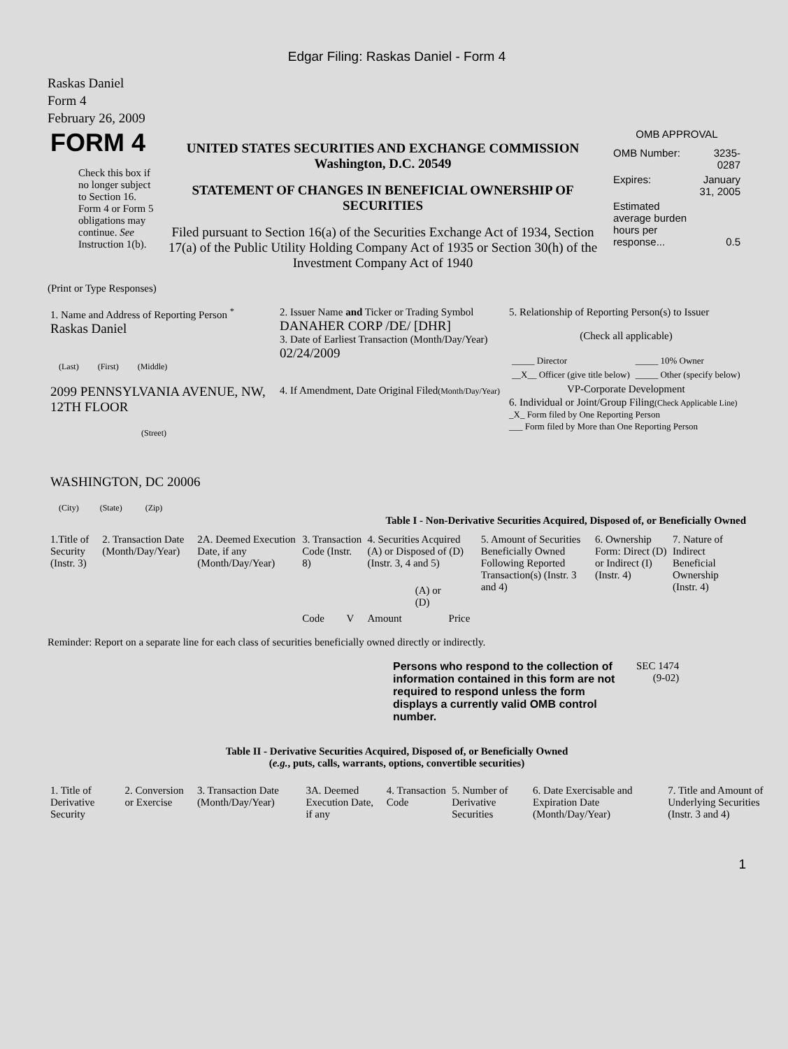Edgar Filing: Raskas Daniel - Form 4
Raskas Daniel
Form 4
February 26, 2009
| FORM 4 Check this box if no longer subject to Section 16. Form 4 or Form 5 obligations may continue. See Instruction 1(b). | UNITED STATES SECURITIES AND EXCHANGE COMMISSION Washington, D.C. 20549 STATEMENT OF CHANGES IN BENEFICIAL OWNERSHIP OF SECURITIES Filed pursuant to Section 16(a) of the Securities Exchange Act of 1934, Section 17(a) of the Public Utility Holding Company Act of 1935 or Section 30(h) of the Investment Company Act of 1940 | OMB APPROVAL / OMB Number: / 3235-0287 / / Expires: / January 31, 2005 / / Estimated average burden hours per response... / 0.5 / |
(Print or Type Responses)
| 1. Name and Address of Reporting Person <sup>*</sup> Raskas Daniel (Last) (First) (Middle) 2099 PENNSYLVANIA AVENUE, NW, 12TH FLOOR (Street) WASHINGTON, DC 20006 (City) (State) (Zip) | 2. Issuer Name and Ticker or Trading Symbol DANAHER CORP /DE/ [DHR] 3. Date of Earliest Transaction (Month/Day/Year) 02/24/2009 4. If Amendment, Date Original Filed (Month/Day/Year) | 5. Relationship of Reporting Person(s) to Issuer (Check all applicable) / _____ Director / _____ 10% Owner / / __X__ Officer (give title below) / _____ Other (specify below) / / VP-Corporate Development / / 6. Individual or Joint/Group Filing (Check Applicable Line) _X_ Form filed by One Reporting Person ___ Form filed by More than One Reporting Person |
Table I - Non-Derivative Securities Acquired, Disposed of, or Beneficially Owned
| 1.Title of Security (Instr. 3) | 2. Transaction Date (Month/Day/Year) | 2A. Deemed Execution Date, if any (Month/Day/Year) | 3. Transaction Code (Instr. 8) | | 4. Securities Acquired (A) or Disposed of (D) (Instr. 3, 4 and 5) | | | 5. Amount of Securities Beneficially Owned Following Reported Transaction(s) (Instr. 3 and 4) | 6. Ownership Form: Direct (D) or Indirect (I) (Instr. 4) | 7. Nature of Indirect Beneficial Ownership (Instr. 4) |
| | | | Code | V | Amount | (A) or (D) | Price | | | |
Reminder: Report on a separate line for each class of securities beneficially owned directly or indirectly.
| Persons who respond to the collection of information contained in this form are not required to respond unless the form displays a currently valid OMB control number. | SEC 1474 (9-02) |
Table II - Derivative Securities Acquired, Disposed of, or Beneficially Owned
(e.g., puts, calls, warrants, options, convertible securities)
| 1. Title of Derivative Security | 2. Conversion or Exercise | 3. Transaction Date (Month/Day/Year) | 3A. Deemed Execution Date, if any | 4. Transaction Code | 5. Number of Derivative Securities | 6. Date Exercisable and Expiration Date (Month/Day/Year) | 7. Title and Amount of Underlying Securities (Instr. 3 and 4) |
1